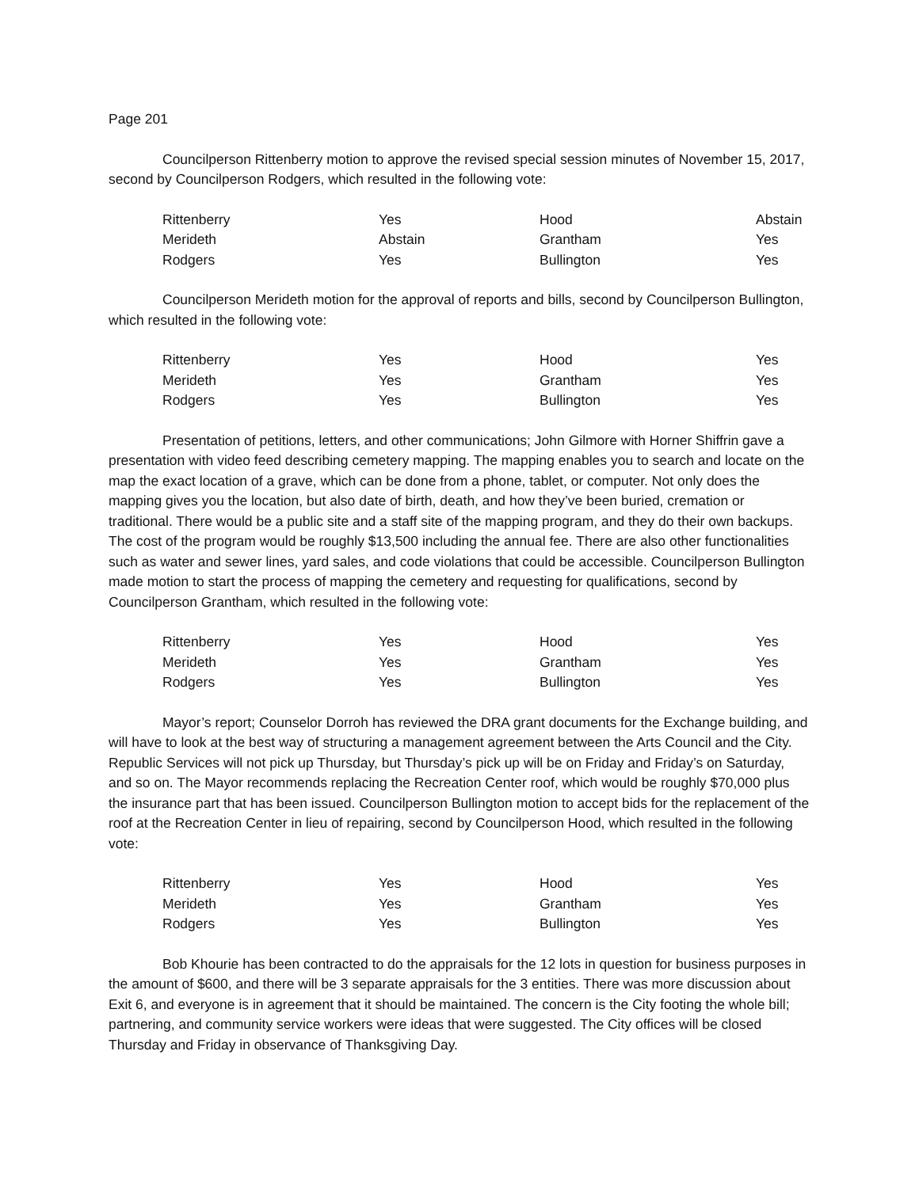Page 201
Councilperson Rittenberry motion to approve the revised special session minutes of November 15, 2017, second by Councilperson Rodgers, which resulted in the following vote:
| Rittenberry | Yes | Hood | Abstain |
| Merideth | Abstain | Grantham | Yes |
| Rodgers | Yes | Bullington | Yes |
Councilperson Merideth motion for the approval of reports and bills, second by Councilperson Bullington, which resulted in the following vote:
| Rittenberry | Yes | Hood | Yes |
| Merideth | Yes | Grantham | Yes |
| Rodgers | Yes | Bullington | Yes |
Presentation of petitions, letters, and other communications; John Gilmore with Horner Shiffrin gave a presentation with video feed describing cemetery mapping. The mapping enables you to search and locate on the map the exact location of a grave, which can be done from a phone, tablet, or computer. Not only does the mapping gives you the location, but also date of birth, death, and how they’ve been buried, cremation or traditional. There would be a public site and a staff site of the mapping program, and they do their own backups. The cost of the program would be roughly $13,500 including the annual fee. There are also other functionalities such as water and sewer lines, yard sales, and code violations that could be accessible. Councilperson Bullington made motion to start the process of mapping the cemetery and requesting for qualifications, second by Councilperson Grantham, which resulted in the following vote:
| Rittenberry | Yes | Hood | Yes |
| Merideth | Yes | Grantham | Yes |
| Rodgers | Yes | Bullington | Yes |
Mayor’s report; Counselor Dorroh has reviewed the DRA grant documents for the Exchange building, and will have to look at the best way of structuring a management agreement between the Arts Council and the City. Republic Services will not pick up Thursday, but Thursday’s pick up will be on Friday and Friday’s on Saturday, and so on. The Mayor recommends replacing the Recreation Center roof, which would be roughly $70,000 plus the insurance part that has been issued. Councilperson Bullington motion to accept bids for the replacement of the roof at the Recreation Center in lieu of repairing, second by Councilperson Hood, which resulted in the following vote:
| Rittenberry | Yes | Hood | Yes |
| Merideth | Yes | Grantham | Yes |
| Rodgers | Yes | Bullington | Yes |
Bob Khourie has been contracted to do the appraisals for the 12 lots in question for business purposes in the amount of $600, and there will be 3 separate appraisals for the 3 entities. There was more discussion about Exit 6, and everyone is in agreement that it should be maintained. The concern is the City footing the whole bill; partnering, and community service workers were ideas that were suggested. The City offices will be closed Thursday and Friday in observance of Thanksgiving Day.